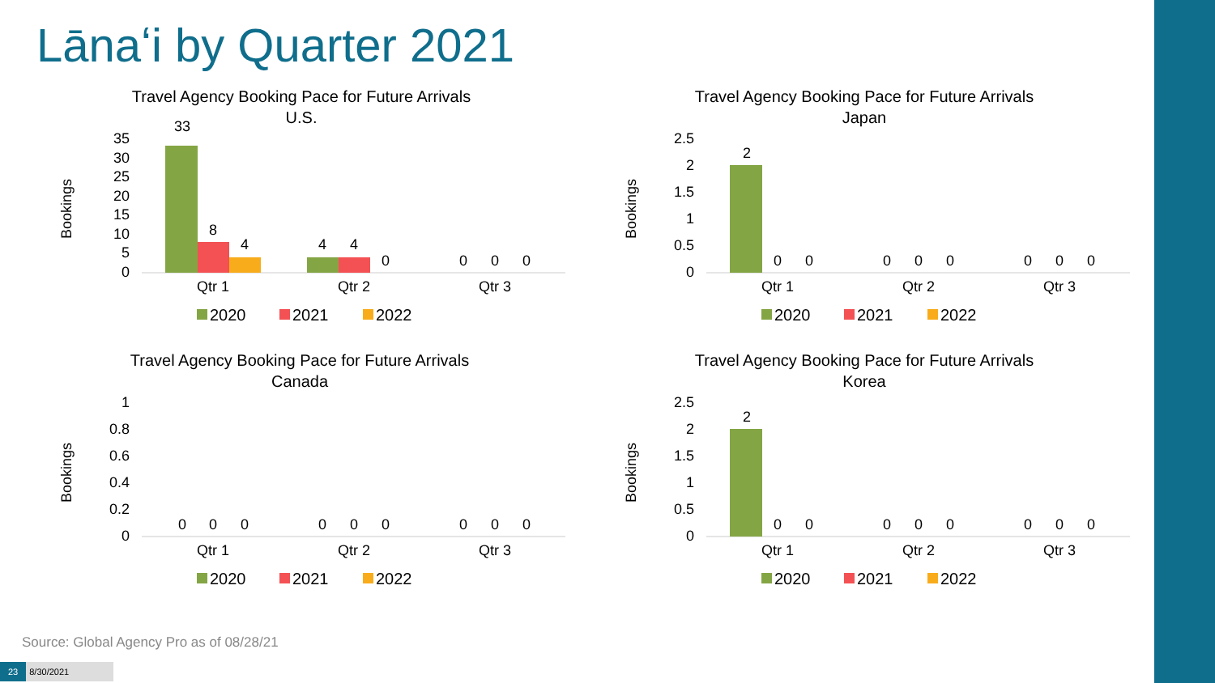Lānaʻi by Quarter 2021
Travel Agency Booking Pace for Future Arrivals
U.S.
Bookings
0
5
10
15
20
25
30
35
33
8
4
4
4
0
0
0
0
Qtr 1
Qtr 2
Qtr 3
2020
2021
2022
Travel Agency Booking Pace for Future Arrivals
Japan
Bookings
0
0.5
1
1.5
2
2.5
2
0
0
0
0
0
0
0
0
Qtr 1
Qtr 2
Qtr 3
2020
2021
2022
Travel Agency Booking Pace for Future Arrivals
Canada
Bookings
0
0.2
0.4
0.6
0.8
1
0
0
0
0
0
0
0
0
0
Qtr 1
Qtr 2
Qtr 3
2020
2021
2022
Travel Agency Booking Pace for Future Arrivals
Korea
Bookings
0
0.5
1
1.5
2
2.5
2
0
0
0
0
0
0
0
0
Qtr 1
Qtr 2
Qtr 3
2020
2021
2022
Source: Global Agency Pro as of 08/28/21
23 8/30/2021